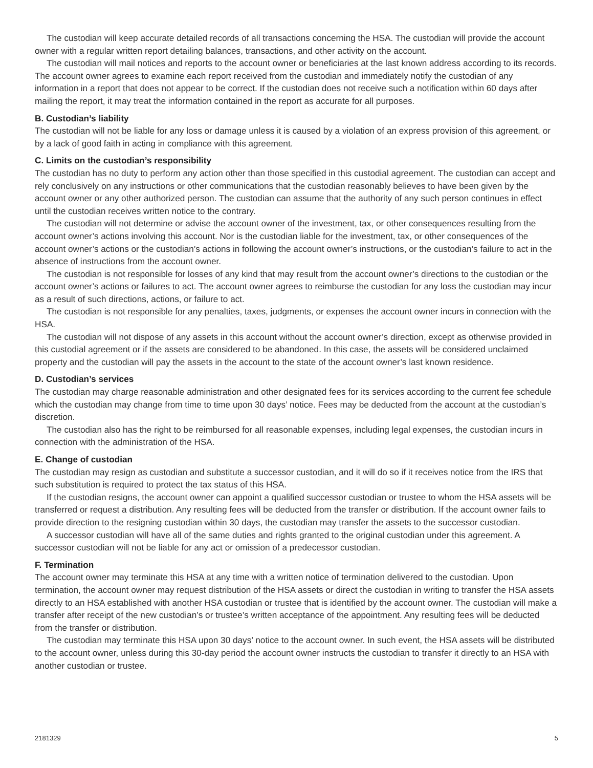The custodian will keep accurate detailed records of all transactions concerning the HSA. The custodian will provide the account owner with a regular written report detailing balances, transactions, and other activity on the account.
The custodian will mail notices and reports to the account owner or beneficiaries at the last known address according to its records. The account owner agrees to examine each report received from the custodian and immediately notify the custodian of any information in a report that does not appear to be correct. If the custodian does not receive such a notification within 60 days after mailing the report, it may treat the information contained in the report as accurate for all purposes.
B. Custodian’s liability
The custodian will not be liable for any loss or damage unless it is caused by a violation of an express provision of this agreement, or by a lack of good faith in acting in compliance with this agreement.
C. Limits on the custodian’s responsibility
The custodian has no duty to perform any action other than those specified in this custodial agreement. The custodian can accept and rely conclusively on any instructions or other communications that the custodian reasonably believes to have been given by the account owner or any other authorized person. The custodian can assume that the authority of any such person continues in effect until the custodian receives written notice to the contrary.
The custodian will not determine or advise the account owner of the investment, tax, or other consequences resulting from the account owner’s actions involving this account. Nor is the custodian liable for the investment, tax, or other consequences of the account owner’s actions or the custodian’s actions in following the account owner’s instructions, or the custodian’s failure to act in the absence of instructions from the account owner.
The custodian is not responsible for losses of any kind that may result from the account owner’s directions to the custodian or the account owner’s actions or failures to act. The account owner agrees to reimburse the custodian for any loss the custodian may incur as a result of such directions, actions, or failure to act.
The custodian is not responsible for any penalties, taxes, judgments, or expenses the account owner incurs in connection with the HSA.
The custodian will not dispose of any assets in this account without the account owner’s direction, except as otherwise provided in this custodial agreement or if the assets are considered to be abandoned. In this case, the assets will be considered unclaimed property and the custodian will pay the assets in the account to the state of the account owner’s last known residence.
D. Custodian’s services
The custodian may charge reasonable administration and other designated fees for its services according to the current fee schedule which the custodian may change from time to time upon 30 days’ notice. Fees may be deducted from the account at the custodian’s discretion.
The custodian also has the right to be reimbursed for all reasonable expenses, including legal expenses, the custodian incurs in connection with the administration of the HSA.
E. Change of custodian
The custodian may resign as custodian and substitute a successor custodian, and it will do so if it receives notice from the IRS that such substitution is required to protect the tax status of this HSA.
If the custodian resigns, the account owner can appoint a qualified successor custodian or trustee to whom the HSA assets will be transferred or request a distribution. Any resulting fees will be deducted from the transfer or distribution. If the account owner fails to provide direction to the resigning custodian within 30 days, the custodian may transfer the assets to the successor custodian.
A successor custodian will have all of the same duties and rights granted to the original custodian under this agreement. A successor custodian will not be liable for any act or omission of a predecessor custodian.
F. Termination
The account owner may terminate this HSA at any time with a written notice of termination delivered to the custodian. Upon termination, the account owner may request distribution of the HSA assets or direct the custodian in writing to transfer the HSA assets directly to an HSA established with another HSA custodian or trustee that is identified by the account owner. The custodian will make a transfer after receipt of the new custodian’s or trustee’s written acceptance of the appointment. Any resulting fees will be deducted from the transfer or distribution.
The custodian may terminate this HSA upon 30 days’ notice to the account owner. In such event, the HSA assets will be distributed to the account owner, unless during this 30-day period the account owner instructs the custodian to transfer it directly to an HSA with another custodian or trustee.
2181329 5